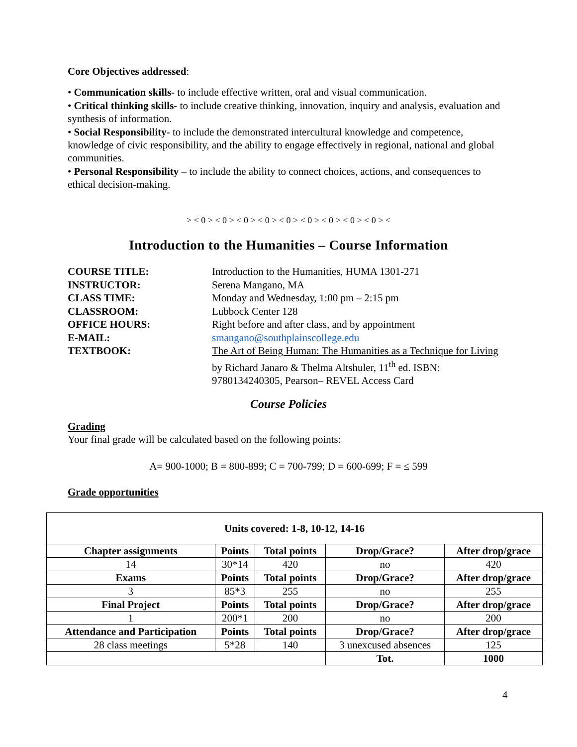Core Objectives addressed:
• Communication skills- to include effective written, oral and visual communication.
• Critical thinking skills- to include creative thinking, innovation, inquiry and analysis, evaluation and synthesis of information.
• Social Responsibility- to include the demonstrated intercultural knowledge and competence, knowledge of civic responsibility, and the ability to engage effectively in regional, national and global communities.
• Personal Responsibility – to include the ability to connect choices, actions, and consequences to ethical decision-making.
> < 0 > < 0 > < 0 > < 0 > < 0 > < 0 > < 0 > < 0 > < 0 > <
Introduction to the Humanities – Course Information
COURSE TITLE: Introduction to the Humanities, HUMA 1301-271 INSTRUCTOR: Serena Mangano, MA CLASS TIME: Monday and Wednesday, 1:00 pm – 2:15 pm CLASSROOM: Lubbock Center 128 OFFICE HOURS: Right before and after class, and by appointment E-MAIL: smangano@southplainscollege.edu TEXTBOOK: The Art of Being Human: The Humanities as a Technique for Living by Richard Janaro & Thelma Altshuler, 11<sup>th</sup> ed. ISBN: 9780134240305, Pearson– REVEL Access Card
Course Policies
Grading
Your final grade will be calculated based on the following points:
A= 900-1000; B = 800-899; C = 700-799; D = 600-699; F = ≤ 599
Grade opportunities
| Units covered: 1-8, 10-12, 14-16 | | | | |
| --- | --- | --- | --- | --- |
| Chapter assignments | Points | Total points | Drop/Grace? | After drop/grace |
| 14 | 30*14 | 420 | no | 420 |
| Exams | Points | Total points | Drop/Grace? | After drop/grace |
| 3 | 85*3 | 255 | no | 255 |
| Final Project | Points | Total points | Drop/Grace? | After drop/grace |
| 1 | 200*1 | 200 | no | 200 |
| Attendance and Participation | Points | Total points | Drop/Grace? | After drop/grace |
| 28 class meetings | 5*28 | 140 | 3 unexcused absences | 125 |
| | | | Tot. | 1000 |
4